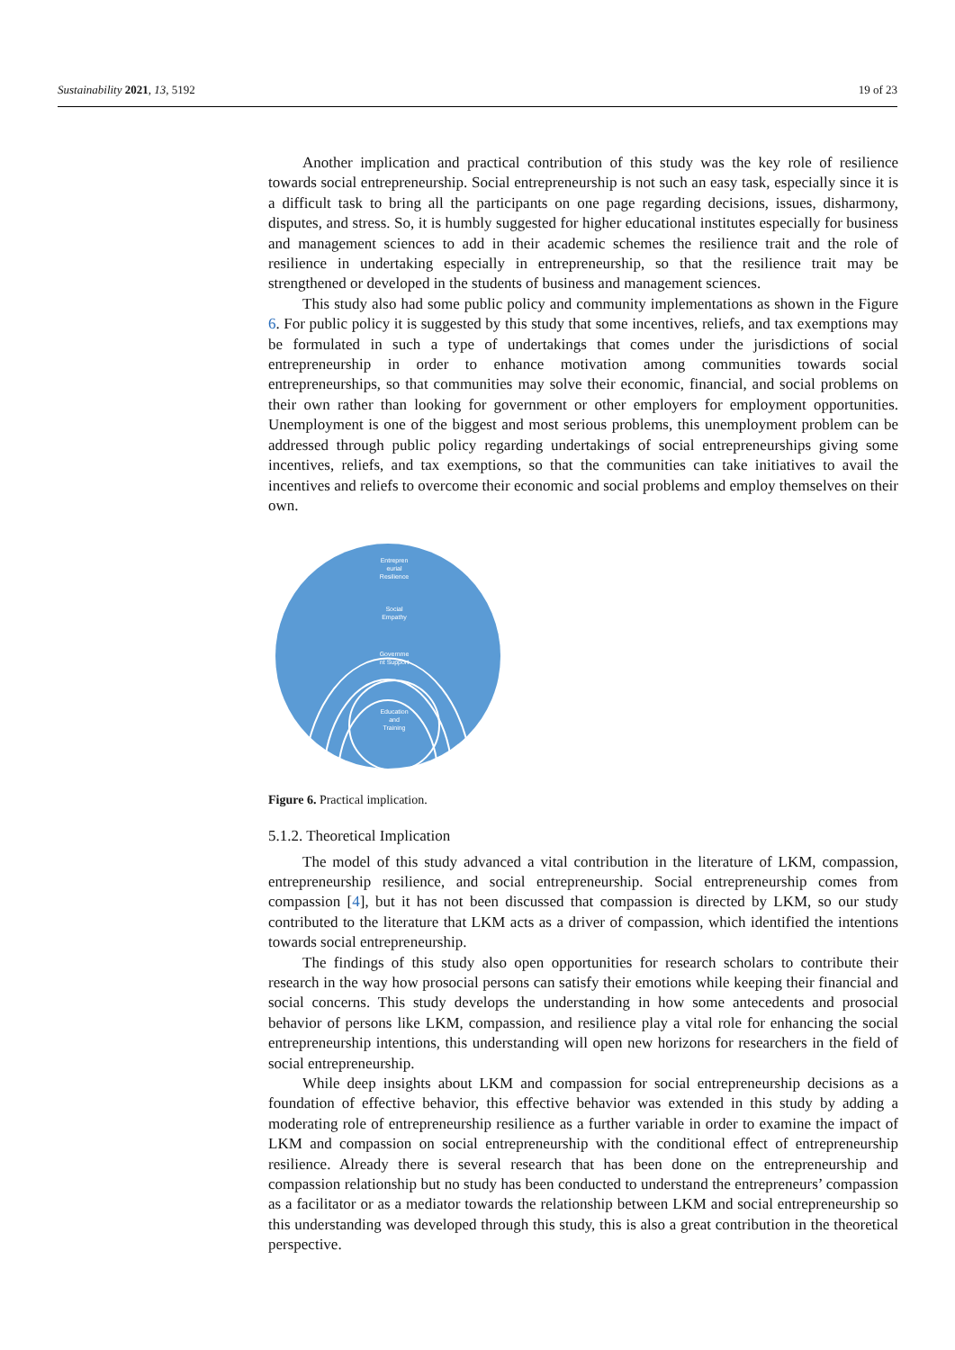Sustainability 2021, 13, 5192 19 of 23
Another implication and practical contribution of this study was the key role of resilience towards social entrepreneurship. Social entrepreneurship is not such an easy task, especially since it is a difficult task to bring all the participants on one page regarding decisions, issues, disharmony, disputes, and stress. So, it is humbly suggested for higher educational institutes especially for business and management sciences to add in their academic schemes the resilience trait and the role of resilience in undertaking especially in entrepreneurship, so that the resilience trait may be strengthened or developed in the students of business and management sciences.
This study also had some public policy and community implementations as shown in the Figure 6. For public policy it is suggested by this study that some incentives, reliefs, and tax exemptions may be formulated in such a type of undertakings that comes under the jurisdictions of social entrepreneurship in order to enhance motivation among communities towards social entrepreneurships, so that communities may solve their economic, financial, and social problems on their own rather than looking for government or other employers for employment opportunities. Unemployment is one of the biggest and most serious problems, this unemployment problem can be addressed through public policy regarding undertakings of social entrepreneurships giving some incentives, reliefs, and tax exemptions, so that the communities can take initiatives to avail the incentives and reliefs to overcome their economic and social problems and employ themselves on their own.
Entrepren
eurial
Resilience
Social
Empathy
Governme
nt Support
Education
and
Training
Figure 6. Practical implication.
5.1.2. Theoretical Implication
The model of this study advanced a vital contribution in the literature of LKM, compassion, entrepreneurship resilience, and social entrepreneurship. Social entrepreneurship comes from compassion [4], but it has not been discussed that compassion is directed by LKM, so our study contributed to the literature that LKM acts as a driver of compassion, which identified the intentions towards social entrepreneurship.
The findings of this study also open opportunities for research scholars to contribute their research in the way how prosocial persons can satisfy their emotions while keeping their financial and social concerns. This study develops the understanding in how some antecedents and prosocial behavior of persons like LKM, compassion, and resilience play a vital role for enhancing the social entrepreneurship intentions, this understanding will open new horizons for researchers in the field of social entrepreneurship.
While deep insights about LKM and compassion for social entrepreneurship decisions as a foundation of effective behavior, this effective behavior was extended in this study by adding a moderating role of entrepreneurship resilience as a further variable in order to examine the impact of LKM and compassion on social entrepreneurship with the conditional effect of entrepreneurship resilience. Already there is several research that has been done on the entrepreneurship and compassion relationship but no study has been conducted to understand the entrepreneurs’ compassion as a facilitator or as a mediator towards the relationship between LKM and social entrepreneurship so this understanding was developed through this study, this is also a great contribution in the theoretical perspective.